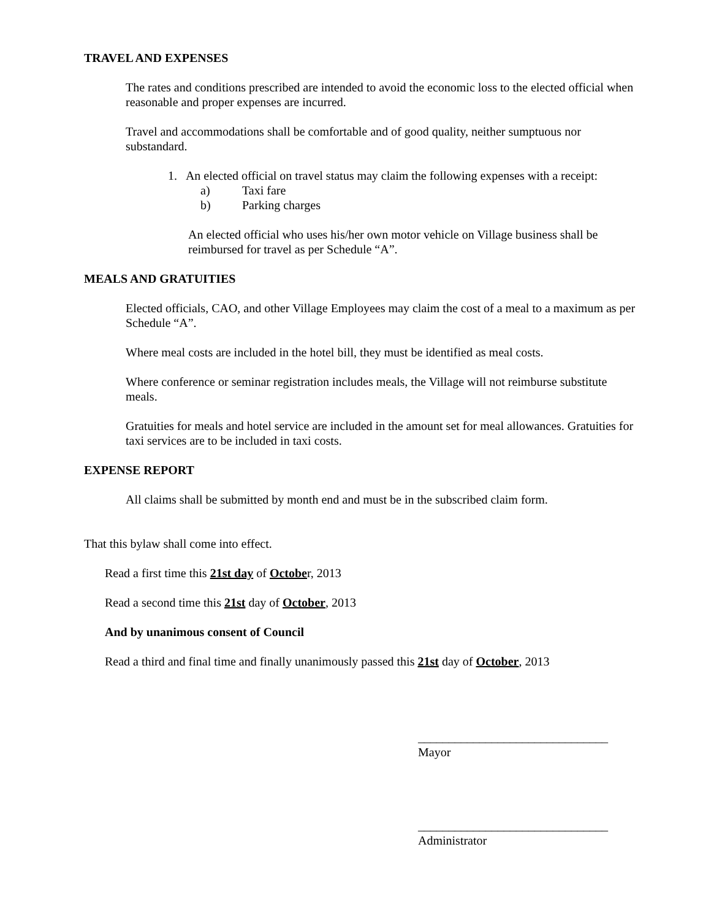TRAVEL AND EXPENSES
The rates and conditions prescribed are intended to avoid the economic loss to the elected official when reasonable and proper expenses are incurred.
Travel and accommodations shall be comfortable and of good quality, neither sumptuous nor substandard.
1. An elected official on travel status may claim the following expenses with a receipt:
a) Taxi fare
b) Parking charges
An elected official who uses his/her own motor vehicle on Village business shall be reimbursed for travel as per Schedule “A”.
MEALS AND GRATUITIES
Elected officials, CAO, and other Village Employees may claim the cost of a meal to a maximum as per Schedule “A”.
Where meal costs are included in the hotel bill, they must be identified as meal costs.
Where conference or seminar registration includes meals, the Village will not reimburse substitute meals.
Gratuities for meals and hotel service are included in the amount set for meal allowances. Gratuities for taxi services are to be included in taxi costs.
EXPENSE REPORT
All claims shall be submitted by month end and must be in the subscribed claim form.
That this bylaw shall come into effect.
Read a first time this 21st day of October, 2013
Read a second time this 21st day of October, 2013
And by unanimous consent of Council
Read a third and final time and finally unanimously passed this 21st day of October, 2013
_______________________________
Mayor
_______________________________
Administrator